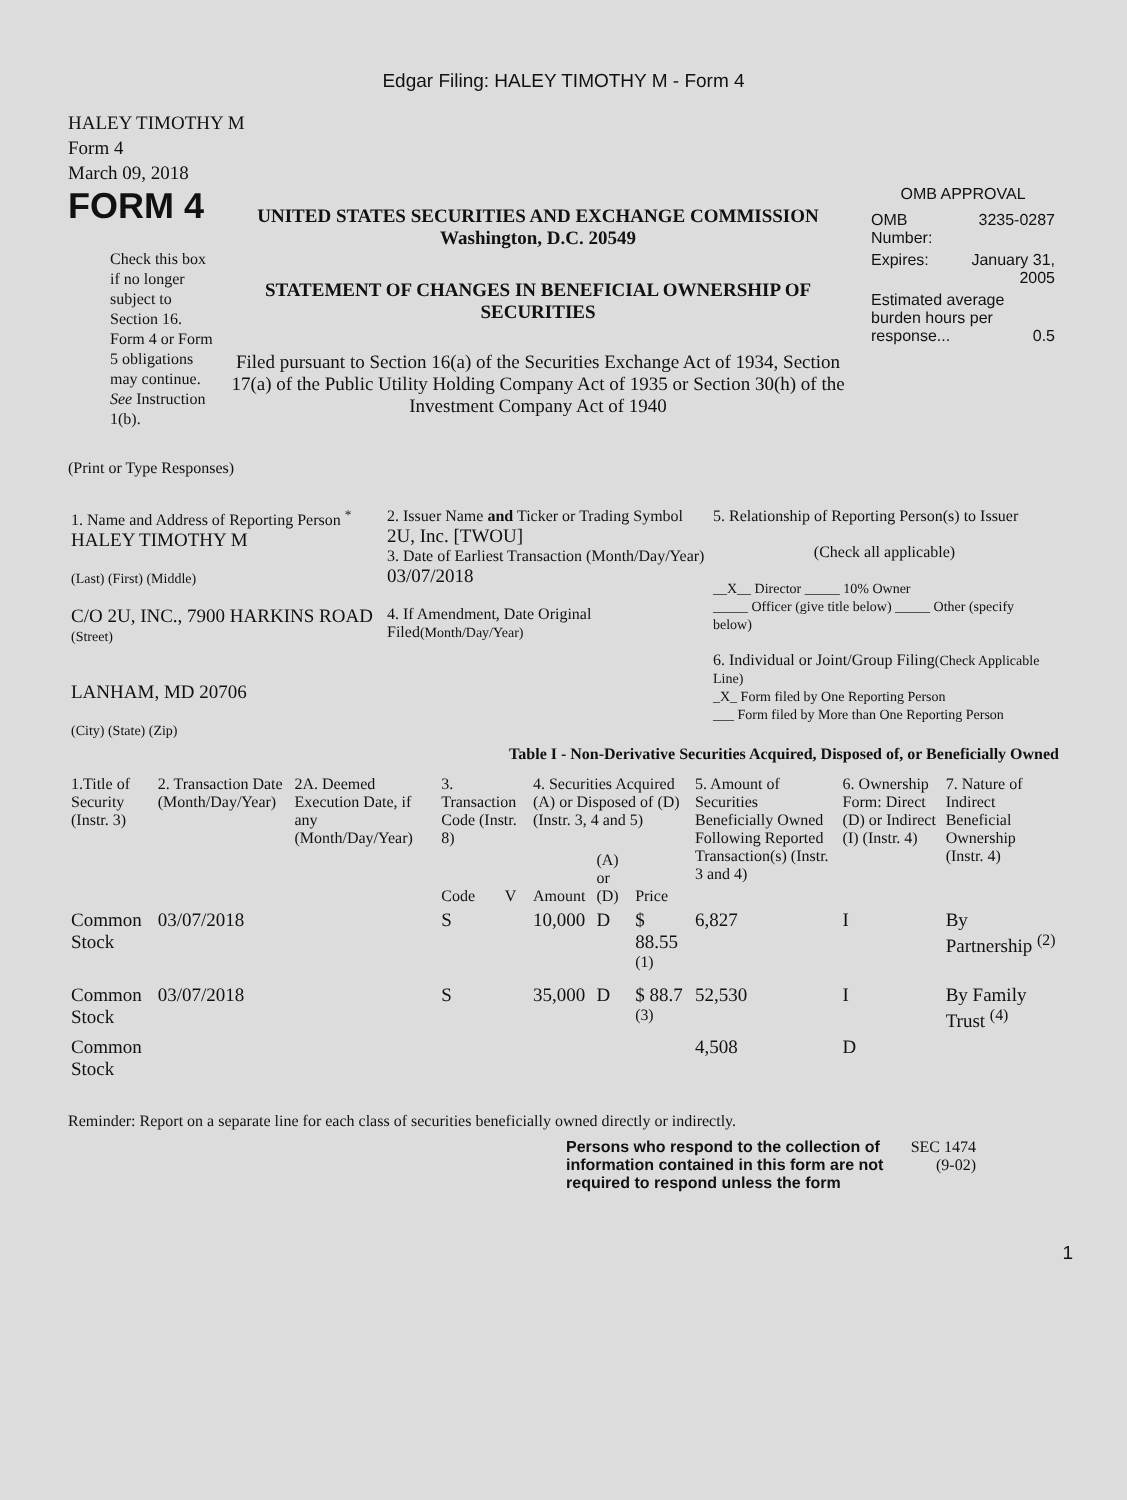Edgar Filing: HALEY TIMOTHY M - Form 4
HALEY TIMOTHY M
Form 4
March 09, 2018
FORM 4
Check this box if no longer subject to Section 16. Form 4 or Form 5 obligations may continue. See Instruction 1(b).
UNITED STATES SECURITIES AND EXCHANGE COMMISSION
Washington, D.C. 20549
STATEMENT OF CHANGES IN BENEFICIAL OWNERSHIP OF SECURITIES
Filed pursuant to Section 16(a) of the Securities Exchange Act of 1934, Section 17(a) of the Public Utility Holding Company Act of 1935 or Section 30(h) of the Investment Company Act of 1940
OMB APPROVAL
| OMB Number: | 3235-0287 |
| Expires: | January 31, 2005 |
| Estimated average burden hours per response... 0.5 | |
(Print or Type Responses)
| 1. Name and Address of Reporting Person <sup>*</sup> HALEY TIMOTHY M (Last) (First) (Middle) C/O 2U, INC., 7900 HARKINS ROAD (Street) LANHAM, MD 20706 (City) (State) (Zip) | 2. Issuer Name and Ticker or Trading Symbol 2U, Inc. [TWOU] 3. Date of Earliest Transaction (Month/Day/Year) 03/07/2018 4. If Amendment, Date Original Filed (Month/Day/Year) | 5. Relationship of Reporting Person(s) to Issuer (Check all applicable) __X__ Director _____ 10% Owner _____ Officer (give title below) _____ Other (specify below) 6. Individual or Joint/Group Filing (Check Applicable Line) _X_ Form filed by One Reporting Person ___ Form filed by More than One Reporting Person |
Table I - Non-Derivative Securities Acquired, Disposed of, or Beneficially Owned
| 1.Title of Security (Instr. 3) | 2. Transaction Date (Month/Day/Year) | 2A. Deemed Execution Date, if any (Month/Day/Year) | 3. Transaction Code (Instr. 8) | | 4. Securities Acquired (A) or Disposed of (D) (Instr. 3, 4 and 5) | | | 5. Amount of Securities Beneficially Owned Following Reported Transaction(s) (Instr. 3 and 4) | 6. Ownership Form: Direct (D) or Indirect (I) (Instr. 4) | 7. Nature of Indirect Beneficial Ownership (Instr. 4) |
| --- | --- | --- | --- | --- | --- | --- | --- | --- | --- | --- |
| | | | Code | V | Amount | (A) or (D) | Price | | | |
| Common Stock | 03/07/2018 | | S | | 10,000 | D | $ 88.55 <sup>(1)</sup> | 6,827 | I | By Partnership <sup>(2)</sup> |
| Common Stock | 03/07/2018 | | S | | 35,000 | D | $ 88.7 <sup>(3)</sup> | 52,530 | I | By Family Trust <sup>(4)</sup> |
| Common Stock | | | | | | | | 4,508 | D | |
Reminder: Report on a separate line for each class of securities beneficially owned directly or indirectly.
Persons who respond to the collection of information contained in this form are not required to respond unless the form
SEC 1474 (9-02)
1